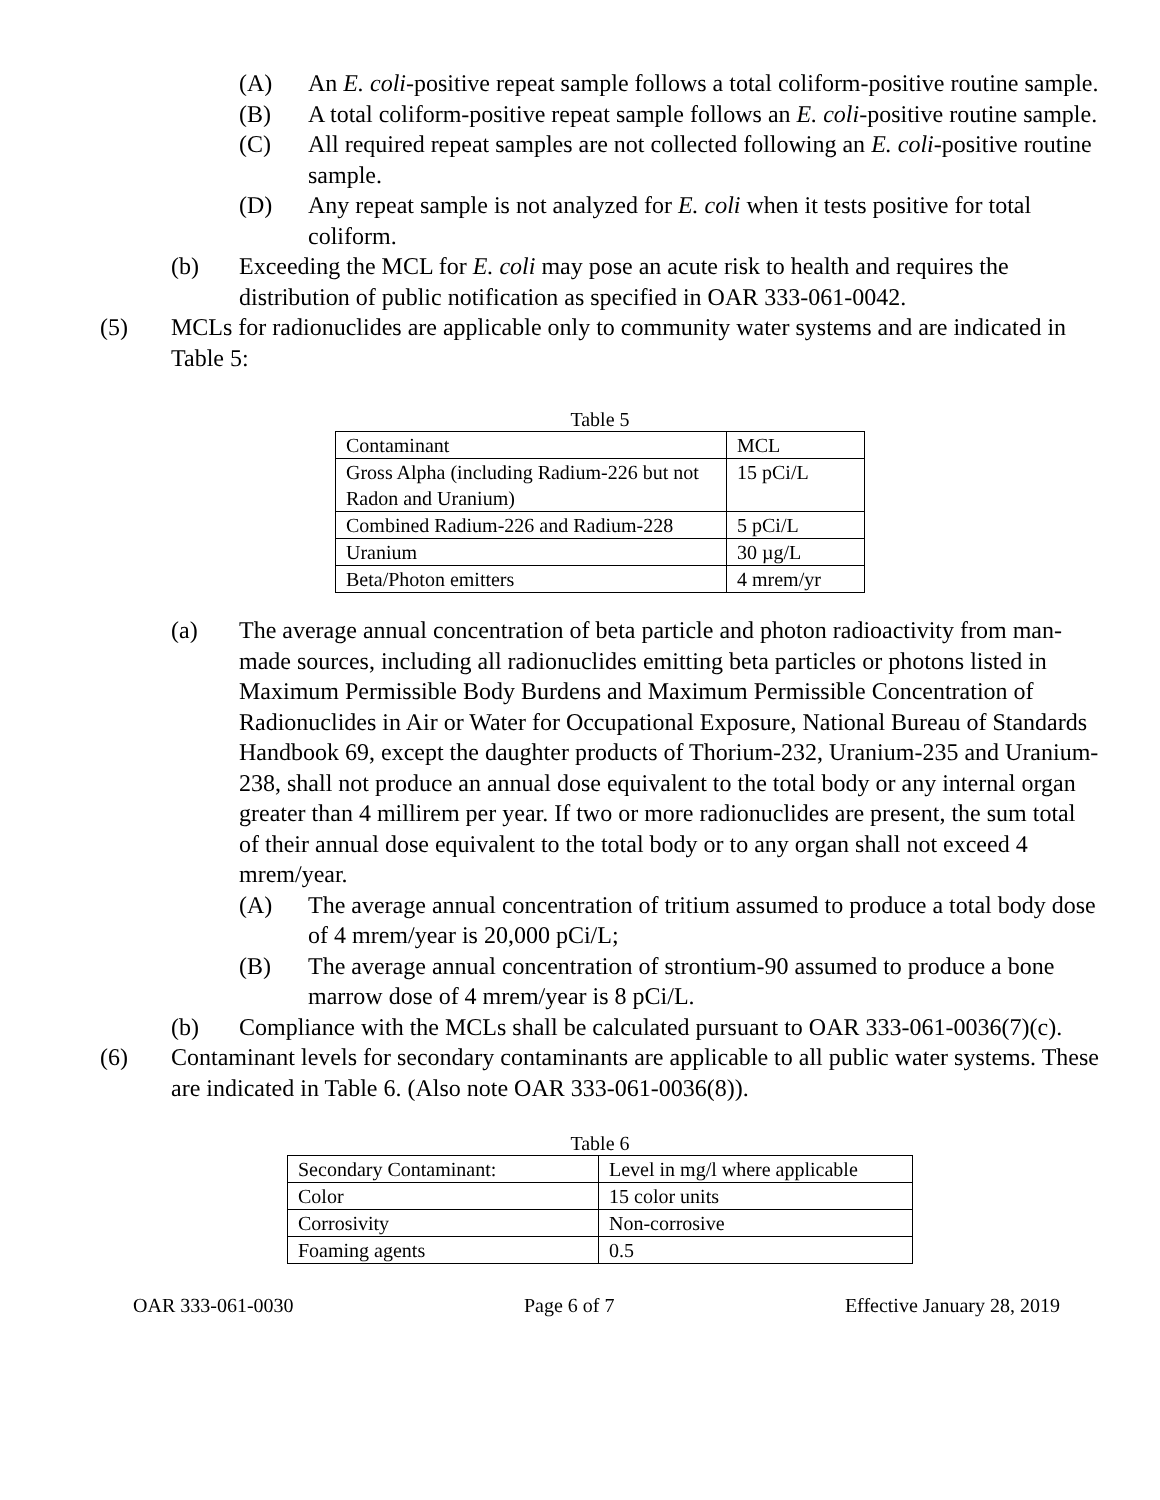(A) An E. coli-positive repeat sample follows a total coliform-positive routine sample.
(B) A total coliform-positive repeat sample follows an E. coli-positive routine sample.
(C) All required repeat samples are not collected following an E. coli-positive routine sample.
(D) Any repeat sample is not analyzed for E. coli when it tests positive for total coliform.
(b) Exceeding the MCL for E. coli may pose an acute risk to health and requires the distribution of public notification as specified in OAR 333-061-0042.
(5) MCLs for radionuclides are applicable only to community water systems and are indicated in Table 5:
Table 5
| Contaminant | MCL |
| Gross Alpha (including Radium-226 but not Radon and Uranium) | 15 pCi/L |
| Combined Radium-226 and Radium-228 | 5 pCi/L |
| Uranium | 30 µg/L |
| Beta/Photon emitters | 4 mrem/yr |
(a) The average annual concentration of beta particle and photon radioactivity from man-made sources, including all radionuclides emitting beta particles or photons listed in Maximum Permissible Body Burdens and Maximum Permissible Concentration of Radionuclides in Air or Water for Occupational Exposure, National Bureau of Standards Handbook 69, except the daughter products of Thorium-232, Uranium-235 and Uranium-238, shall not produce an annual dose equivalent to the total body or any internal organ greater than 4 millirem per year. If two or more radionuclides are present, the sum total of their annual dose equivalent to the total body or to any organ shall not exceed 4 mrem/year.
(A) The average annual concentration of tritium assumed to produce a total body dose of 4 mrem/year is 20,000 pCi/L;
(B) The average annual concentration of strontium-90 assumed to produce a bone marrow dose of 4 mrem/year is 8 pCi/L.
(b) Compliance with the MCLs shall be calculated pursuant to OAR 333-061-0036(7)(c).
(6) Contaminant levels for secondary contaminants are applicable to all public water systems. These are indicated in Table 6. (Also note OAR 333-061-0036(8)).
Table 6
| Secondary Contaminant: | Level in mg/l where applicable |
| Color | 15 color units |
| Corrosivity | Non-corrosive |
| Foaming agents | 0.5 |
OAR 333-061-0030 Page 6 of 7 Effective January 28, 2019